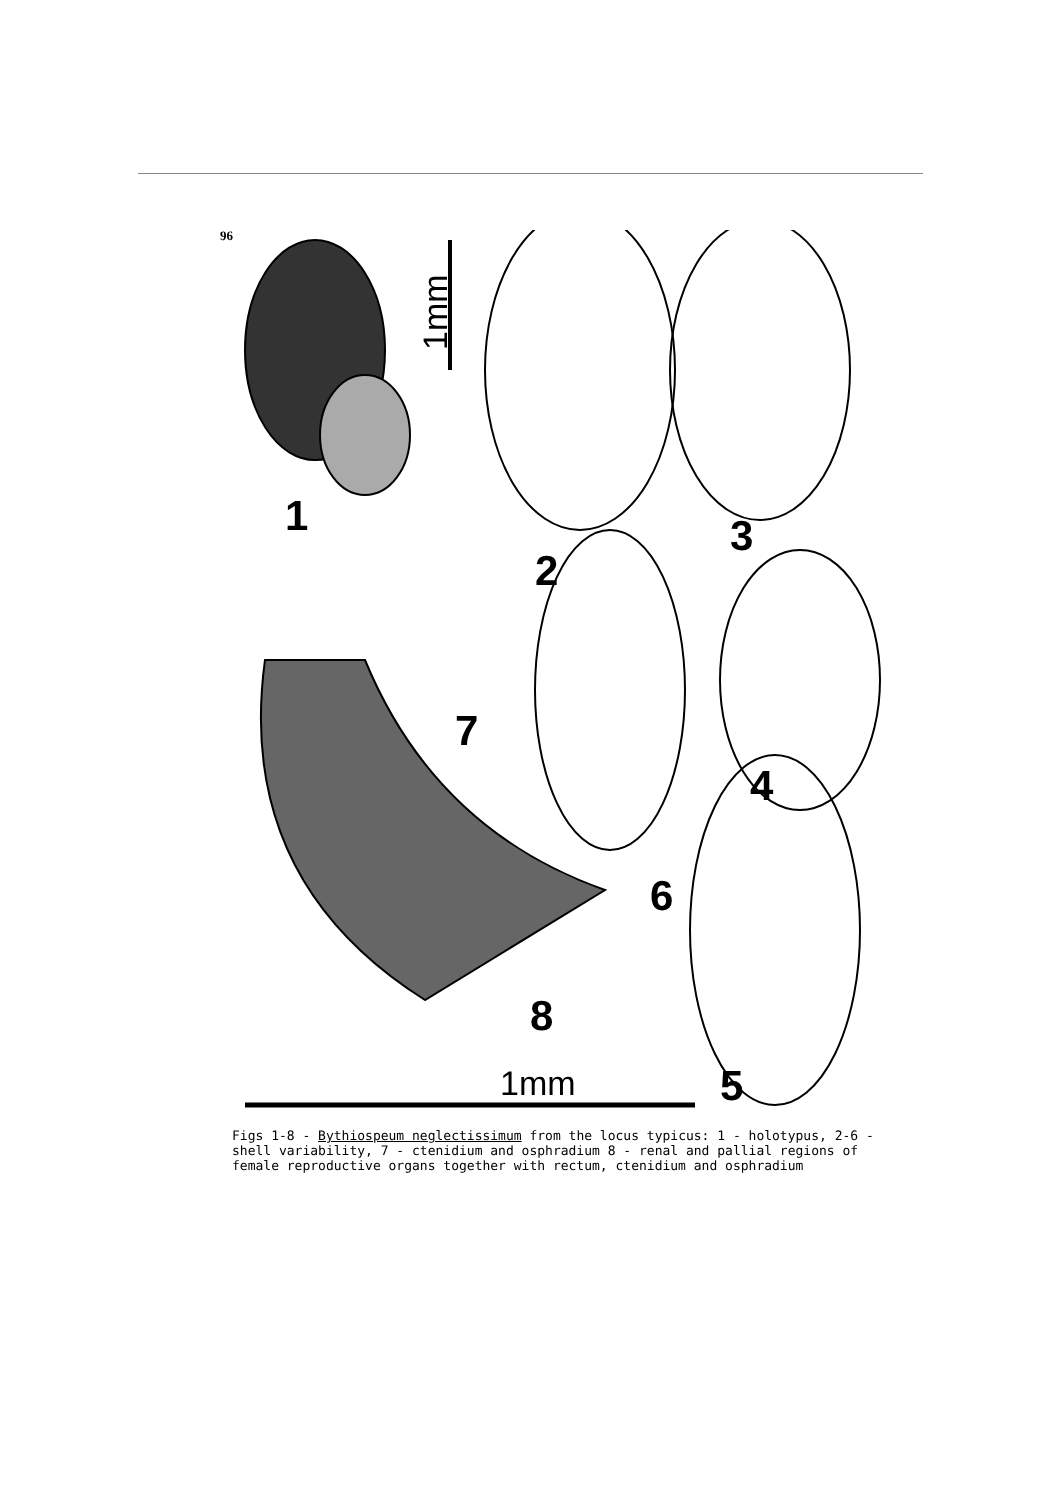96
1
2
3
4
5
6
7
8
1mm
1mm
Figs 1-8 - Bythiospeum neglectissimum from the locus typicus: 1 - holotypus, 2-6 - shell variability, 7 - ctenidium and osphradium 8 - renal and pallial regions of female reproductive organs together with rectum, ctenidium and osphradium